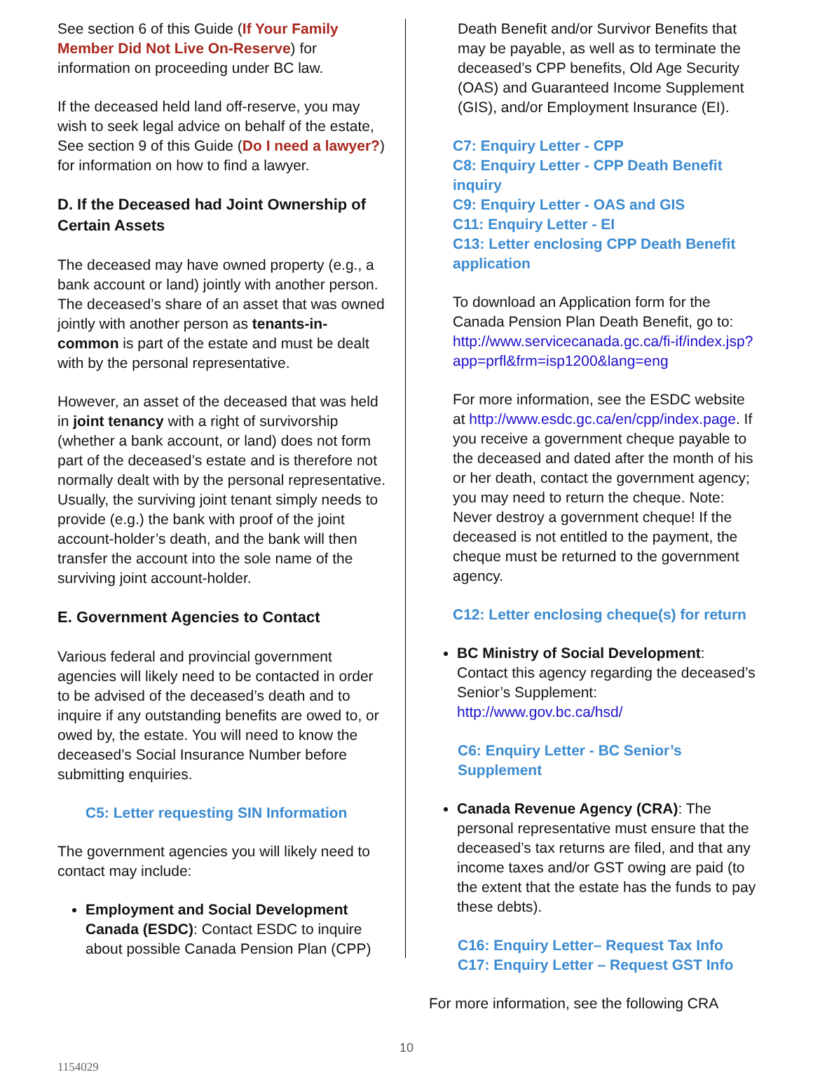See section 6 of this Guide (If Your Family Member Did Not Live On-Reserve) for information on proceeding under BC law.
If the deceased held land off-reserve, you may wish to seek legal advice on behalf of the estate, See section 9 of this Guide (Do I need a lawyer?) for information on how to find a lawyer.
D. If the Deceased had Joint Ownership of Certain Assets
The deceased may have owned property (e.g., a bank account or land) jointly with another person. The deceased’s share of an asset that was owned jointly with another person as tenants-in-common is part of the estate and must be dealt with by the personal representative.
However, an asset of the deceased that was held in joint tenancy with a right of survivorship (whether a bank account, or land) does not form part of the deceased’s estate and is therefore not normally dealt with by the personal representative. Usually, the surviving joint tenant simply needs to provide (e.g.) the bank with proof of the joint account-holder’s death, and the bank will then transfer the account into the sole name of the surviving joint account-holder.
E. Government Agencies to Contact
Various federal and provincial government agencies will likely need to be contacted in order to be advised of the deceased’s death and to inquire if any outstanding benefits are owed to, or owed by, the estate. You will need to know the deceased’s Social Insurance Number before submitting enquiries.
C5: Letter requesting SIN Information
The government agencies you will likely need to contact may include:
Employment and Social Development Canada (ESDC): Contact ESDC to inquire about possible Canada Pension Plan (CPP)
Death Benefit and/or Survivor Benefits that may be payable, as well as to terminate the deceased’s CPP benefits, Old Age Security (OAS) and Guaranteed Income Supplement (GIS), and/or Employment Insurance (EI).
C7: Enquiry Letter - CPP
C8: Enquiry Letter - CPP Death Benefit inquiry
C9: Enquiry Letter - OAS and GIS
C11: Enquiry Letter - EI
C13: Letter enclosing CPP Death Benefit application
To download an Application form for the Canada Pension Plan Death Benefit, go to: http://www.servicecanada.gc.ca/fi-if/index.jsp?app=prfl&frm=isp1200&lang=eng
For more information, see the ESDC website at http://www.esdc.gc.ca/en/cpp/index.page. If you receive a government cheque payable to the deceased and dated after the month of his or her death, contact the government agency; you may need to return the cheque. Note: Never destroy a government cheque! If the deceased is not entitled to the payment, the cheque must be returned to the government agency.
C12: Letter enclosing cheque(s) for return
BC Ministry of Social Development: Contact this agency regarding the deceased’s Senior’s Supplement: http://www.gov.bc.ca/hsd/
C6: Enquiry Letter - BC Senior’s Supplement
Canada Revenue Agency (CRA): The personal representative must ensure that the deceased’s tax returns are filed, and that any income taxes and/or GST owing are paid (to the extent that the estate has the funds to pay these debts).
C16: Enquiry Letter– Request Tax Info
C17: Enquiry Letter – Request GST Info
For more information, see the following CRA
10
1154029